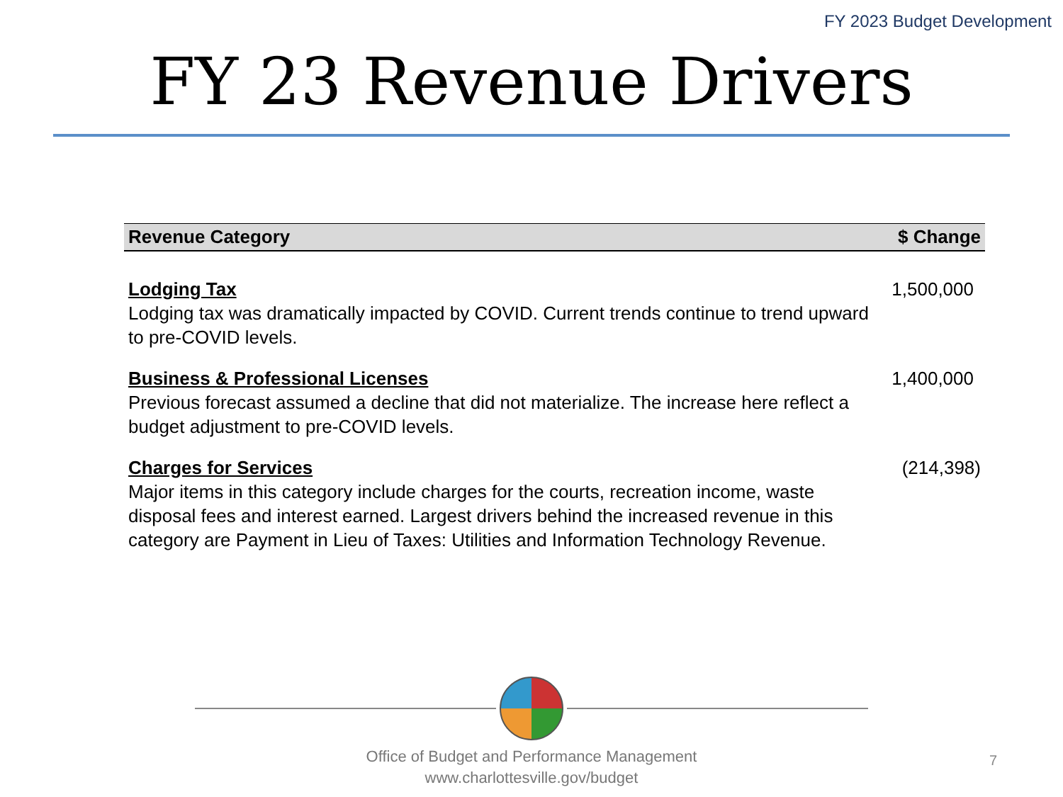FY 2023 Budget Development
FY 23 Revenue Drivers
| Revenue Category | $ Change |
| --- | --- |
| Lodging Tax Lodging tax was dramatically impacted by COVID. Current trends continue to trend upward to pre-COVID levels. | 1,500,000 |
| Business & Professional Licenses Previous forecast assumed a decline that did not materialize. The increase here reflect a budget adjustment to pre-COVID levels. | 1,400,000 |
| Charges for Services Major items in this category include charges for the courts, recreation income, waste disposal fees and interest earned. Largest drivers behind the increased revenue in this category are Payment in Lieu of Taxes: Utilities and Information Technology Revenue. | (214,398) |
Office of Budget and Performance Management
www.charlottesville.gov/budget
7